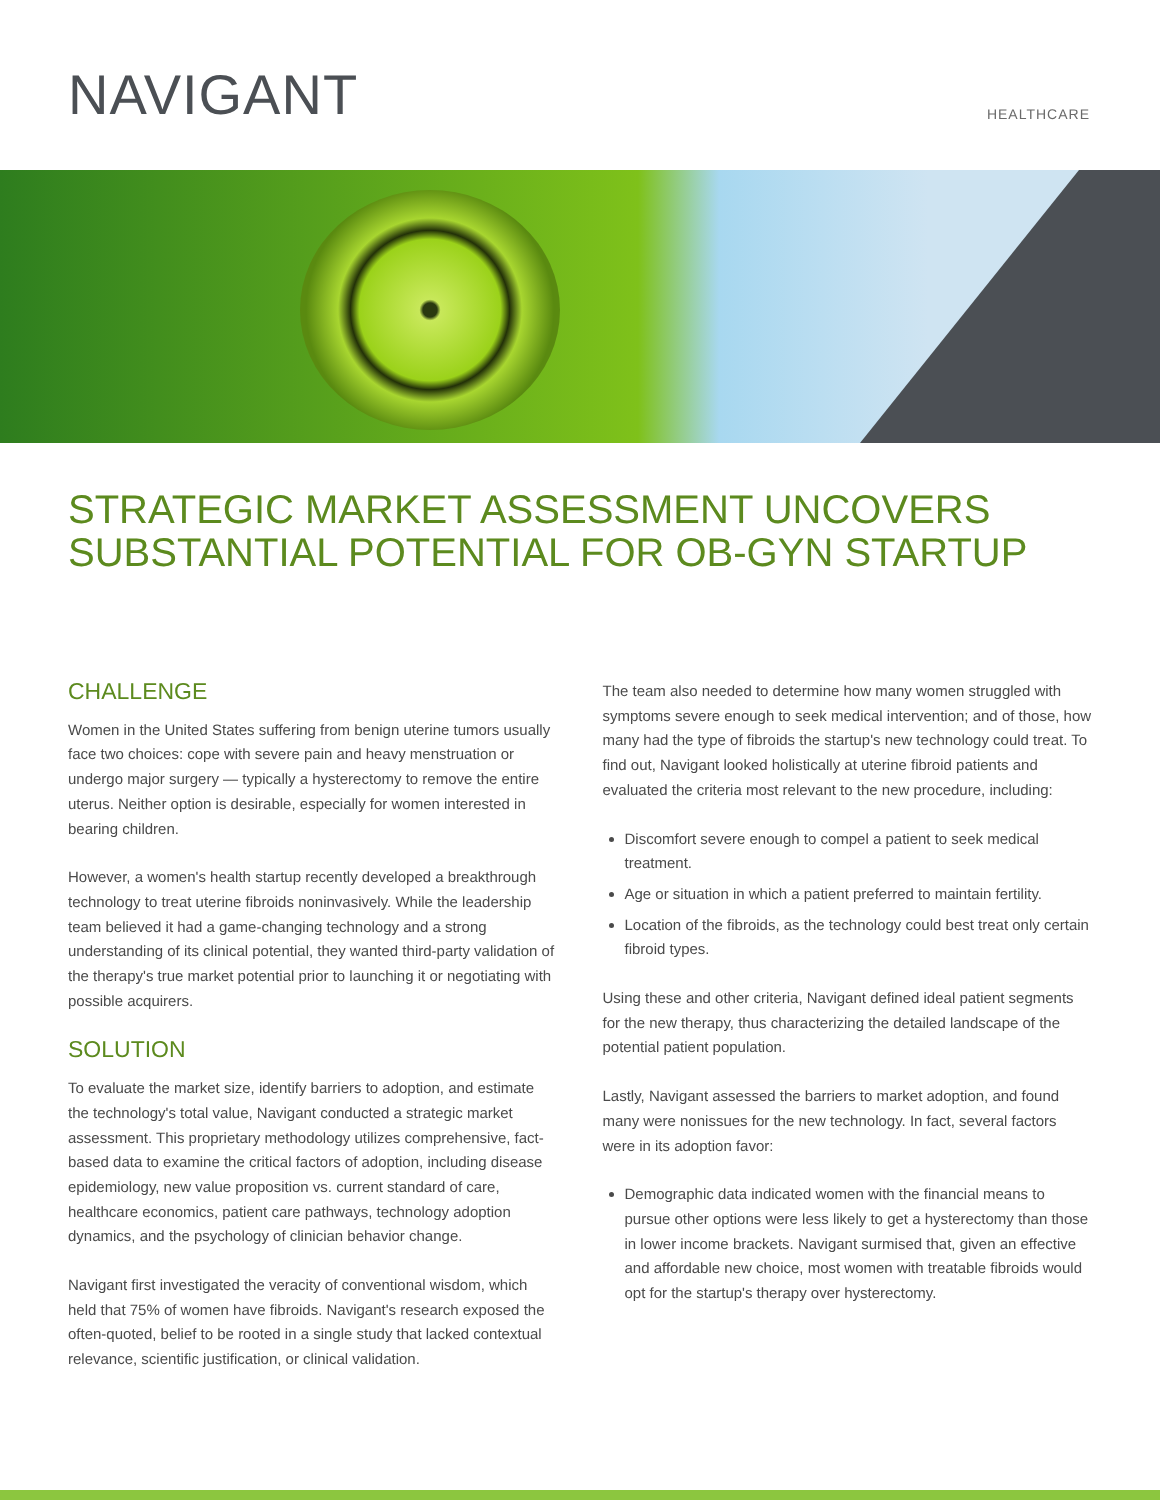NAVIGANT HEALTHCARE
STRATEGIC MARKET ASSESSMENT UNCOVERS SUBSTANTIAL POTENTIAL FOR OB-GYN STARTUP
CHALLENGE
Women in the United States suffering from benign uterine tumors usually face two choices: cope with severe pain and heavy menstruation or undergo major surgery — typically a hysterectomy to remove the entire uterus. Neither option is desirable, especially for women interested in bearing children.
However, a women's health startup recently developed a breakthrough technology to treat uterine fibroids noninvasively. While the leadership team believed it had a game-changing technology and a strong understanding of its clinical potential, they wanted third-party validation of the therapy's true market potential prior to launching it or negotiating with possible acquirers.
SOLUTION
To evaluate the market size, identify barriers to adoption, and estimate the technology's total value, Navigant conducted a strategic market assessment. This proprietary methodology utilizes comprehensive, fact-based data to examine the critical factors of adoption, including disease epidemiology, new value proposition vs. current standard of care, healthcare economics, patient care pathways, technology adoption dynamics, and the psychology of clinician behavior change.
Navigant first investigated the veracity of conventional wisdom, which held that 75% of women have fibroids. Navigant's research exposed the often-quoted, belief to be rooted in a single study that lacked contextual relevance, scientific justification, or clinical validation.
The team also needed to determine how many women struggled with symptoms severe enough to seek medical intervention; and of those, how many had the type of fibroids the startup's new technology could treat. To find out, Navigant looked holistically at uterine fibroid patients and evaluated the criteria most relevant to the new procedure, including:
Discomfort severe enough to compel a patient to seek medical treatment.
Age or situation in which a patient preferred to maintain fertility.
Location of the fibroids, as the technology could best treat only certain fibroid types.
Using these and other criteria, Navigant defined ideal patient segments for the new therapy, thus characterizing the detailed landscape of the potential patient population.
Lastly, Navigant assessed the barriers to market adoption, and found many were nonissues for the new technology. In fact, several factors were in its adoption favor:
Demographic data indicated women with the financial means to pursue other options were less likely to get a hysterectomy than those in lower income brackets. Navigant surmised that, given an effective and affordable new choice, most women with treatable fibroids would opt for the startup's therapy over hysterectomy.